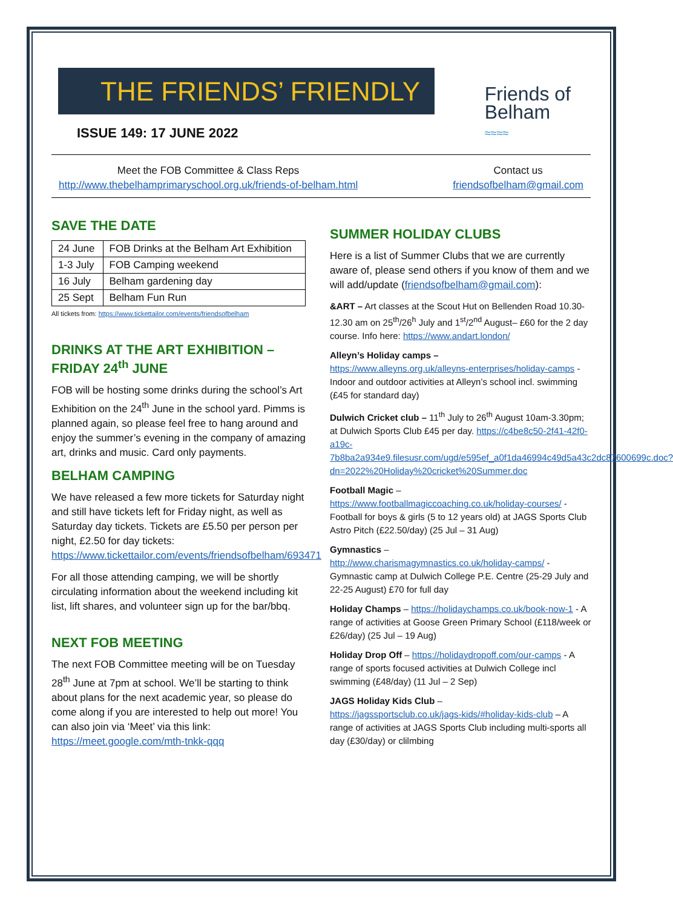THE FRIENDS’ FRIENDLY
Friends of
Belham
≈≈≈≈
ISSUE 149: 17 JUNE 2022
Meet the FOB Committee & Class Reps
http://www.thebelhamprimaryschool.org.uk/friends-of-belham.html
Contact us
friendsofbelham@gmail.com
SAVE THE DATE
| 24 June | FOB Drinks at the Belham Art Exhibition |
| 1-3 July | FOB Camping weekend |
| 16 July | Belham gardening day |
| 25 Sept | Belham Fun Run |
All tickets from: https://www.tickettailor.com/events/friendsofbelham
DRINKS AT THE ART EXHIBITION – FRIDAY 24<sup>th</sup> JUNE
FOB will be hosting some drinks during the school’s Art Exhibition on the 24<sup>th</sup> June in the school yard. Pimms is planned again, so please feel free to hang around and enjoy the summer’s evening in the company of amazing art, drinks and music. Card only payments.
BELHAM CAMPING
We have released a few more tickets for Saturday night and still have tickets left for Friday night, as well as Saturday day tickets. Tickets are £5.50 per person per night, £2.50 for day tickets: https://www.tickettailor.com/events/friendsofbelham/693471
For all those attending camping, we will be shortly circulating information about the weekend including kit list, lift shares, and volunteer sign up for the bar/bbq.
NEXT FOB MEETING
The next FOB Committee meeting will be on Tuesday 28<sup>th</sup> June at 7pm at school. We’ll be starting to think about plans for the next academic year, so please do come along if you are interested to help out more! You can also join via ‘Meet’ via this link: https://meet.google.com/mth-tnkk-qqq
SUMMER HOLIDAY CLUBS
Here is a list of Summer Clubs that we are currently aware of, please send others if you know of them and we will add/update (friendsofbelham@gmail.com):
&ART – Art classes at the Scout Hut on Bellenden Road 10.30-12.30 am on 25<sup>th</sup>/26<sup>h</sup> July and 1<sup>st</sup>/2<sup>nd</sup> August– £60 for the 2 day course. Info here: https://www.andart.london/
Alleyn’s Holiday camps –
https://www.alleyns.org.uk/alleyns-enterprises/holiday-camps - Indoor and outdoor activities at Alleyn’s school incl. swimming (£45 for standard day)
Dulwich Cricket club – 11<sup>th</sup> July to 26<sup>th</sup> August 10am-3.30pm; at Dulwich Sports Club £45 per day. https://c4be8c50-2f41-42f0-a19c-7b8ba2a934e9.filesusr.com/ugd/e595ef_a0f1da46994c49d5a43c2dc87600699c.doc?dn=2022%20Holiday%20cricket%20Summer.doc
Football Magic –
https://www.footballmagiccoaching.co.uk/holiday-courses/ - Football for boys & girls (5 to 12 years old) at JAGS Sports Club Astro Pitch (£22.50/day) (25 Jul – 31 Aug)
Gymnastics –
http://www.charismagymnastics.co.uk/holiday-camps/ - Gymnastic camp at Dulwich College P.E. Centre (25-29 July and 22-25 August) £70 for full day
Holiday Champs – https://holidaychamps.co.uk/book-now-1 - A range of activities at Goose Green Primary School (£118/week or £26/day) (25 Jul – 19 Aug)
Holiday Drop Off – https://holidaydropoff.com/our-camps - A range of sports focused activities at Dulwich College incl swimming (£48/day) (11 Jul – 2 Sep)
JAGS Holiday Kids Club –
https://jagssportsclub.co.uk/jags-kids/#holiday-kids-club – A range of activities at JAGS Sports Club including multi-sports all day (£30/day) or clilmbing